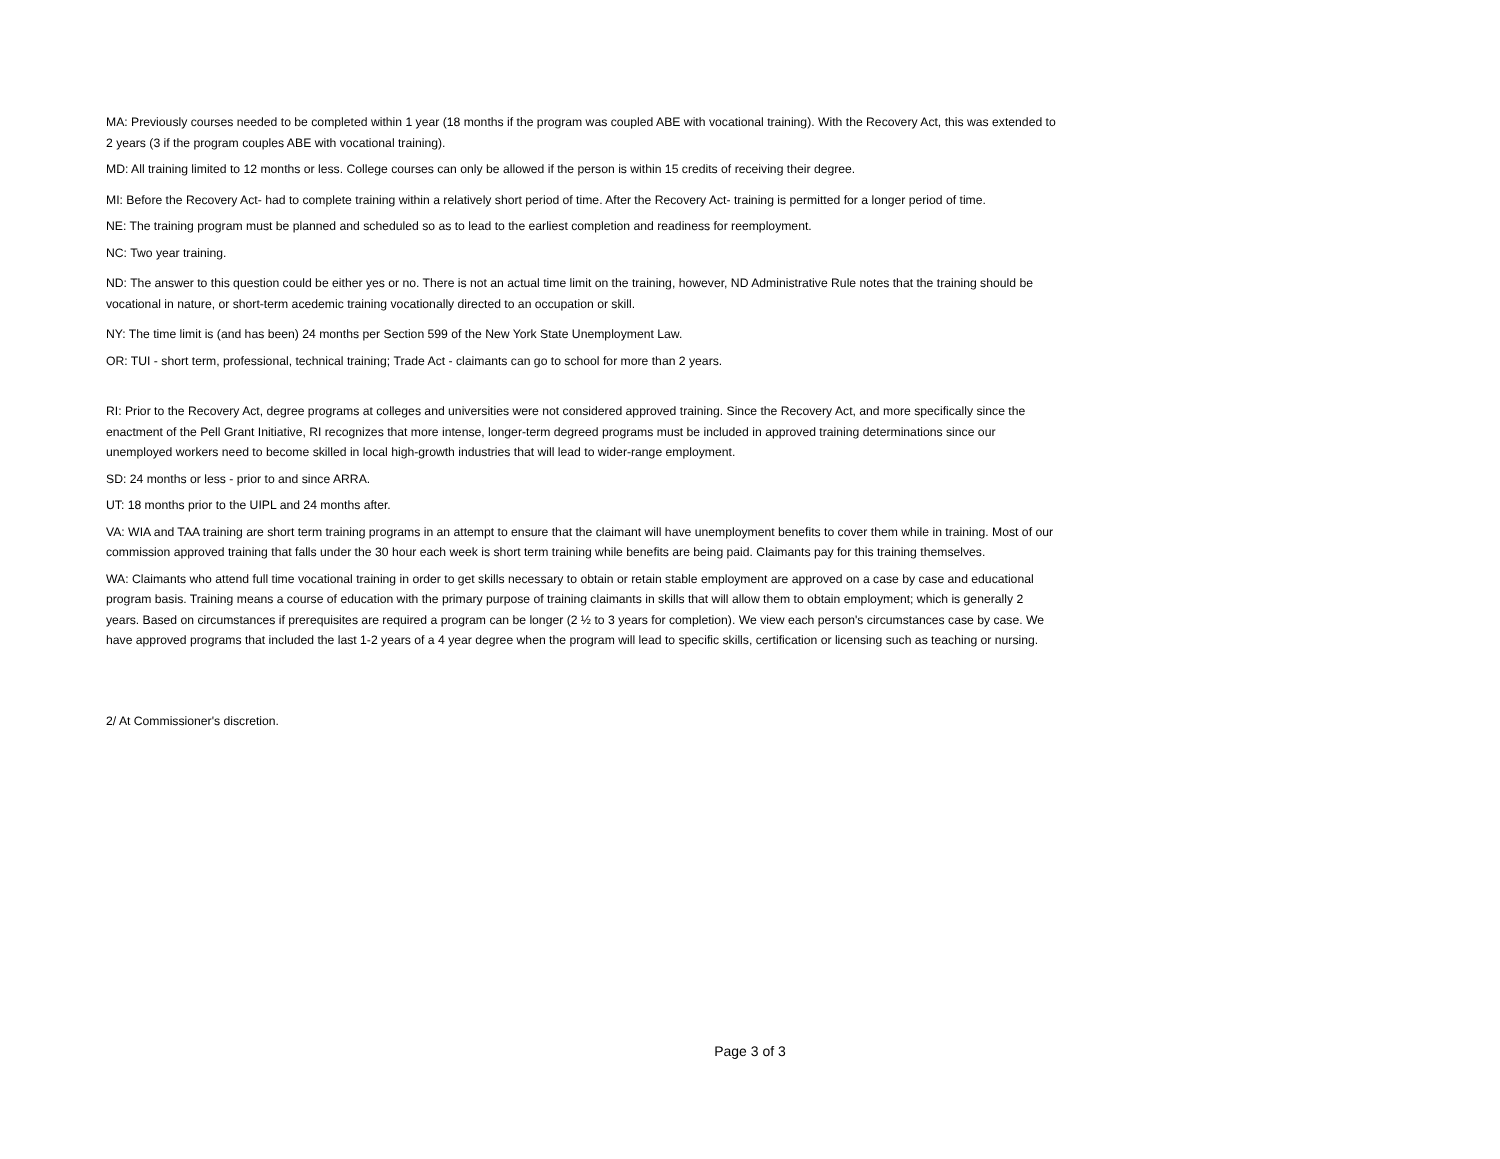MA: Previously courses needed to be completed within 1 year (18 months if the program was coupled ABE with vocational training). With the Recovery Act, this was extended to 2 years (3 if the program couples ABE with vocational training).
MD: All training limited to 12 months or less. College courses can only be allowed if the person is within 15 credits of receiving their degree.
MI: Before the Recovery Act- had to complete training within a relatively short period of time. After the Recovery Act- training is permitted for a longer period of time.
NE: The training program must be planned and scheduled so as to lead to the earliest completion and readiness for reemployment.
NC: Two year training.
ND: The answer to this question could be either yes or no. There is not an actual time limit on the training, however, ND Administrative Rule notes that the training should be vocational in nature, or short-term acedemic training vocationally directed to an occupation or skill.
NY: The time limit is (and has been) 24 months per Section 599 of the New York State Unemployment Law.
OR: TUI - short term, professional, technical training; Trade Act - claimants can go to school for more than 2 years.
RI: Prior to the Recovery Act, degree programs at colleges and universities were not considered approved training. Since the Recovery Act, and more specifically since the enactment of the Pell Grant Initiative, RI recognizes that more intense, longer-term degreed programs must be included in approved training determinations since our unemployed workers need to become skilled in local high-growth industries that will lead to wider-range employment.
SD: 24 months or less - prior to and since ARRA.
UT: 18 months prior to the UIPL and 24 months after.
VA: WIA and TAA training are short term training programs in an attempt to ensure that the claimant will have unemployment benefits to cover them while in training. Most of our commission approved training that falls under the 30 hour each week is short term training while benefits are being paid. Claimants pay for this training themselves.
WA: Claimants who attend full time vocational training in order to get skills necessary to obtain or retain stable employment are approved on a case by case and educational program basis. Training means a course of education with the primary purpose of training claimants in skills that will allow them to obtain employment; which is generally 2 years. Based on circumstances if prerequisites are required a program can be longer (2 ½ to 3 years for completion). We view each person's circumstances case by case. We have approved programs that included the last 1-2 years of a 4 year degree when the program will lead to specific skills, certification or licensing such as teaching or nursing.
2/ At Commissioner's discretion.
Page 3 of 3